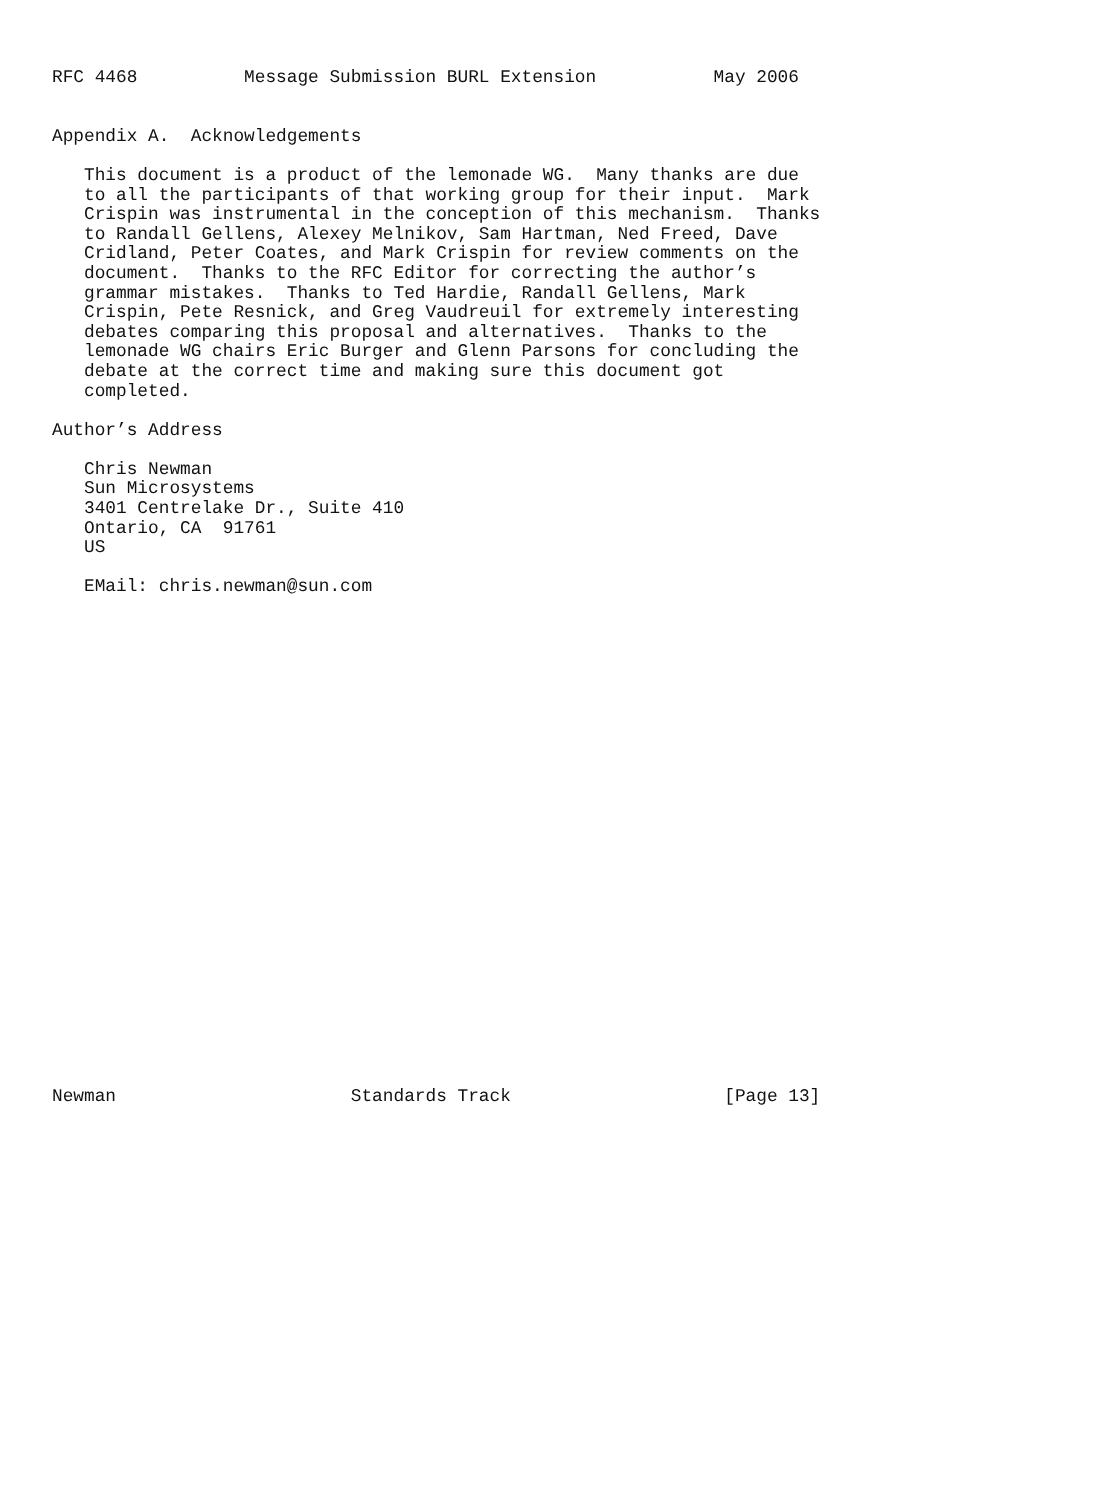RFC 4468          Message Submission BURL Extension           May 2006


Appendix A.  Acknowledgements

   This document is a product of the lemonade WG.  Many thanks are due
   to all the participants of that working group for their input.  Mark
   Crispin was instrumental in the conception of this mechanism.  Thanks
   to Randall Gellens, Alexey Melnikov, Sam Hartman, Ned Freed, Dave
   Cridland, Peter Coates, and Mark Crispin for review comments on the
   document.  Thanks to the RFC Editor for correcting the author’s
   grammar mistakes.  Thanks to Ted Hardie, Randall Gellens, Mark
   Crispin, Pete Resnick, and Greg Vaudreuil for extremely interesting
   debates comparing this proposal and alternatives.  Thanks to the
   lemonade WG chairs Eric Burger and Glenn Parsons for concluding the
   debate at the correct time and making sure this document got
   completed.

Author’s Address

   Chris Newman
   Sun Microsystems
   3401 Centrelake Dr., Suite 410
   Ontario, CA  91761
   US

   EMail: chris.newman@sun.com

























Newman                      Standards Track                    [Page 13]